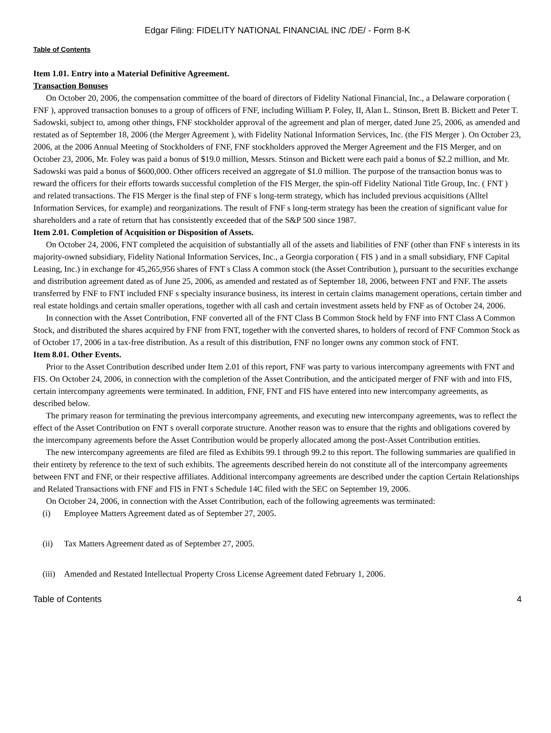Edgar Filing: FIDELITY NATIONAL FINANCIAL INC /DE/ - Form 8-K
Table of Contents
Item 1.01. Entry into a Material Definitive Agreement.
Transaction Bonuses
On October 20, 2006, the compensation committee of the board of directors of Fidelity National Financial, Inc., a Delaware corporation ( FNF ), approved transaction bonuses to a group of officers of FNF, including William P. Foley, II, Alan L. Stinson, Brett B. Bickett and Peter T. Sadowski, subject to, among other things, FNF stockholder approval of the agreement and plan of merger, dated June 25, 2006, as amended and restated as of September 18, 2006 (the Merger Agreement ), with Fidelity National Information Services, Inc. (the FIS Merger ). On October 23, 2006, at the 2006 Annual Meeting of Stockholders of FNF, FNF stockholders approved the Merger Agreement and the FIS Merger, and on October 23, 2006, Mr. Foley was paid a bonus of $19.0 million, Messrs. Stinson and Bickett were each paid a bonus of $2.2 million, and Mr. Sadowski was paid a bonus of $600,000. Other officers received an aggregate of $1.0 million. The purpose of the transaction bonus was to reward the officers for their efforts towards successful completion of the FIS Merger, the spin-off Fidelity National Title Group, Inc. ( FNT ) and related transactions. The FIS Merger is the final step of FNF s long-term strategy, which has included previous acquisitions (Alltel Information Services, for example) and reorganizations. The result of FNF s long-term strategy has been the creation of significant value for shareholders and a rate of return that has consistently exceeded that of the S&P 500 since 1987.
Item 2.01. Completion of Acquisition or Disposition of Assets.
On October 24, 2006, FNT completed the acquisition of substantially all of the assets and liabilities of FNF (other than FNF s interests in its majority-owned subsidiary, Fidelity National Information Services, Inc., a Georgia corporation ( FIS ) and in a small subsidiary, FNF Capital Leasing, Inc.) in exchange for 45,265,956 shares of FNT s Class A common stock (the Asset Contribution ), pursuant to the securities exchange and distribution agreement dated as of June 25, 2006, as amended and restated as of September 18, 2006, between FNT and FNF. The assets transferred by FNF to FNT included FNF s specialty insurance business, its interest in certain claims management operations, certain timber and real estate holdings and certain smaller operations, together with all cash and certain investment assets held by FNF as of October 24, 2006.
In connection with the Asset Contribution, FNF converted all of the FNT Class B Common Stock held by FNF into FNT Class A Common Stock, and distributed the shares acquired by FNF from FNT, together with the converted shares, to holders of record of FNF Common Stock as of October 17, 2006 in a tax-free distribution. As a result of this distribution, FNF no longer owns any common stock of FNT.
Item 8.01. Other Events.
Prior to the Asset Contribution described under Item 2.01 of this report, FNF was party to various intercompany agreements with FNT and FIS. On October 24, 2006, in connection with the completion of the Asset Contribution, and the anticipated merger of FNF with and into FIS, certain intercompany agreements were terminated. In addition, FNF, FNT and FIS have entered into new intercompany agreements, as described below.
The primary reason for terminating the previous intercompany agreements, and executing new intercompany agreements, was to reflect the effect of the Asset Contribution on FNT s overall corporate structure. Another reason was to ensure that the rights and obligations covered by the intercompany agreements before the Asset Contribution would be properly allocated among the post-Asset Contribution entities.
The new intercompany agreements are filed are filed as Exhibits 99.1 through 99.2 to this report. The following summaries are qualified in their entirety by reference to the text of such exhibits. The agreements described herein do not constitute all of the intercompany agreements between FNT and FNF, or their respective affiliates. Additional intercompany agreements are described under the caption Certain Relationships and Related Transactions with FNF and FIS in FNT s Schedule 14C filed with the SEC on September 19, 2006.
On October 24, 2006, in connection with the Asset Contribution, each of the following agreements was terminated:
(i) Employee Matters Agreement dated as of September 27, 2005.
(ii) Tax Matters Agreement dated as of September 27, 2005.
(iii) Amended and Restated Intellectual Property Cross License Agreement dated February 1, 2006.
Table of Contents 4